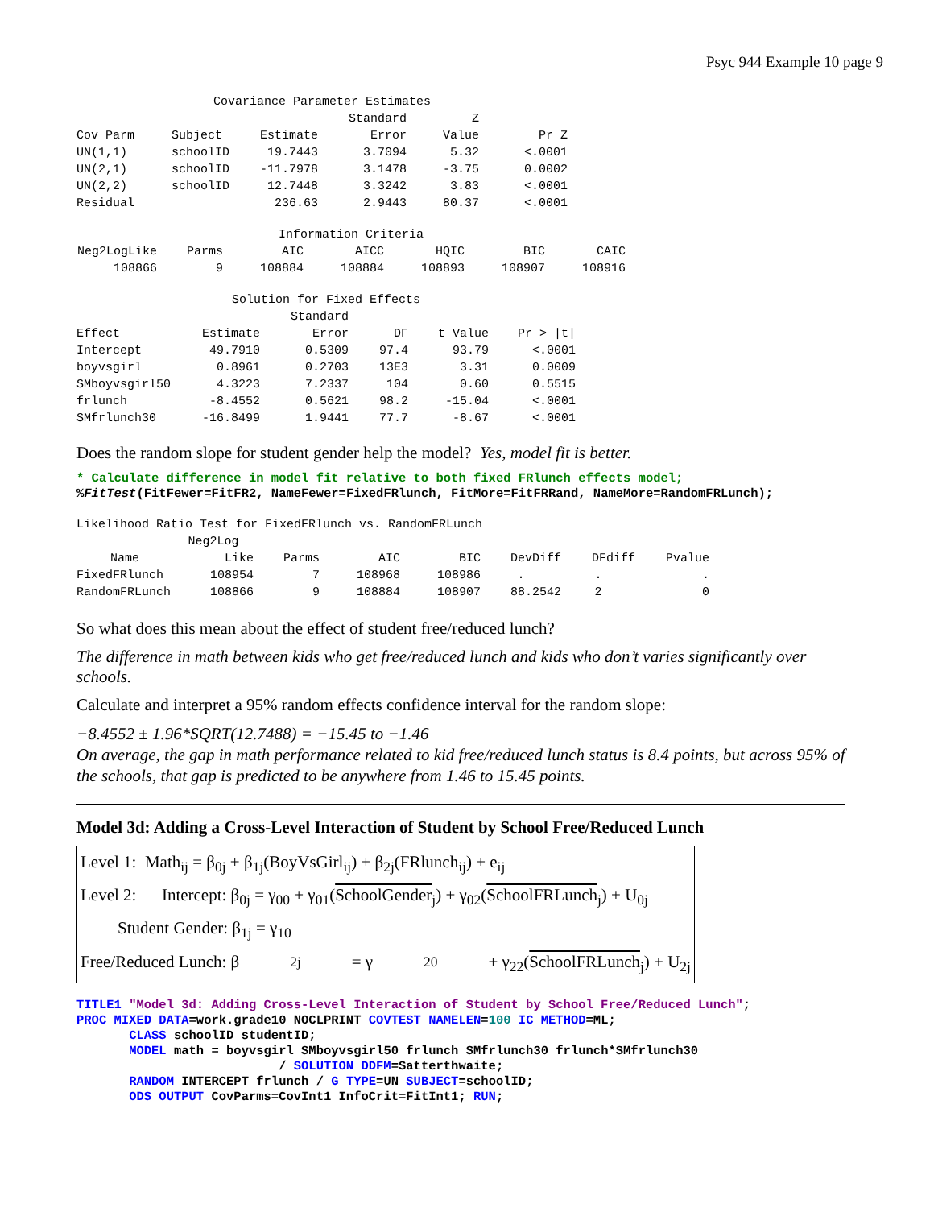Psyc 944 Example 10 page 9
| Covariance Parameter Estimates | | | | | |
| | | | Standard | Z | |
| Cov Parm | Subject | Estimate | Error | Value | Pr Z |
| UN(1,1) | schoolID | 19.7443 | 3.7094 | 5.32 | <.0001 |
| UN(2,1) | schoolID | -11.7978 | 3.1478 | -3.75 | 0.0002 |
| UN(2,2) | schoolID | 12.7448 | 3.3242 | 3.83 | <.0001 |
| Residual | | 236.63 | 2.9443 | 80.37 | <.0001 |
| Information Criteria | | | | | | |
| Neg2LogLike | Parms | AIC | AICC | HQIC | BIC | CAIC |
| 108866 | 9 | 108884 | 108884 | 108893 | 108907 | 108916 |
| Solution for Fixed Effects | | | | | |
| | | Standard | | | |
| Effect | Estimate | Error | DF | t Value | Pr > /t/ |
| Intercept | 49.7910 | 0.5309 | 97.4 | 93.79 | <.0001 |
| boyvsgirl | 0.8961 | 0.2703 | 13E3 | 3.31 | 0.0009 |
| SMboyvsgirl50 | 4.3223 | 7.2337 | 104 | 0.60 | 0.5515 |
| frlunch | -8.4552 | 0.5621 | 98.2 | -15.04 | <.0001 |
| SMfrlunch30 | -16.8499 | 1.9441 | 77.7 | -8.67 | <.0001 |
Does the random slope for student gender help the model? Yes, model fit is better.
* Calculate difference in model fit relative to both fixed FRlunch effects model; %FitTest(FitFewer=FitFR2, NameFewer=FixedFRlunch, FitMore=FitFRRand, NameMore=RandomFRLunch);
| Likelihood Ratio Test for FixedFRlunch vs. RandomFRLunch | | | | | | | |
| | Neg2Log | | | | | | |
| Name | Like | Parms | AIC | BIC | DevDiff | DFdiff | Pvalue |
| FixedFRlunch | 108954 | 7 | 108968 | 108986 | . | . | . |
| RandomFRLunch | 108866 | 9 | 108884 | 108907 | 88.2542 | 2 | 0 |
So what does this mean about the effect of student free/reduced lunch?
The difference in math between kids who get free/reduced lunch and kids who don’t varies significantly over schools.
Calculate and interpret a 95% random effects confidence interval for the random slope:
−8.4552 ± 1.96*SQRT(12.7488) = −15.45 to −1.46
On average, the gap in math performance related to kid free/reduced lunch status is 8.4 points, but across 95% of the schools, that gap is predicted to be anywhere from 1.46 to 15.45 points.
Model 3d: Adding a Cross-Level Interaction of Student by School Free/Reduced Lunch
Level 1: Math<sub>ij</sub> = β<sub>0j</sub> + β<sub>1j</sub>(BoyVsGirl<sub>ij</sub>) + β<sub>2j</sub>(FRlunch<sub>ij</sub>) + e<sub>ij</sub>
Level 2: Intercept: β<sub>0j</sub> = γ<sub>00</sub> + γ<sub>01</sub>(SchoolGender<sub>j</sub>) + γ<sub>02</sub>(SchoolFRLunch<sub>j</sub>) + U<sub>0j</sub>
Student Gender: β<sub>1j</sub> = γ<sub>10</sub>
Free/Reduced Lunch: β<sub>2j</sub> = γ<sub>20</sub> + γ<sub>22</sub>(SchoolFRLunch<sub>j</sub>) + U<sub>2j</sub>
TITLE1 "Model 3d: Adding Cross-Level Interaction of Student by School Free/Reduced Lunch"; PROC MIXED DATA=work.grade10 NOCLPRINT COVTEST NAMELEN=100 IC METHOD=ML; CLASS schoolID studentID; MODEL math = boyvsgirl SMboyvsgirl50 frlunch SMfrlunch30 frlunch*SMfrlunch30 / SOLUTION DDFM=Satterthwaite; RANDOM INTERCEPT frlunch / G TYPE=UN SUBJECT=schoolID; ODS OUTPUT CovParms=CovInt1 InfoCrit=FitInt1; RUN;